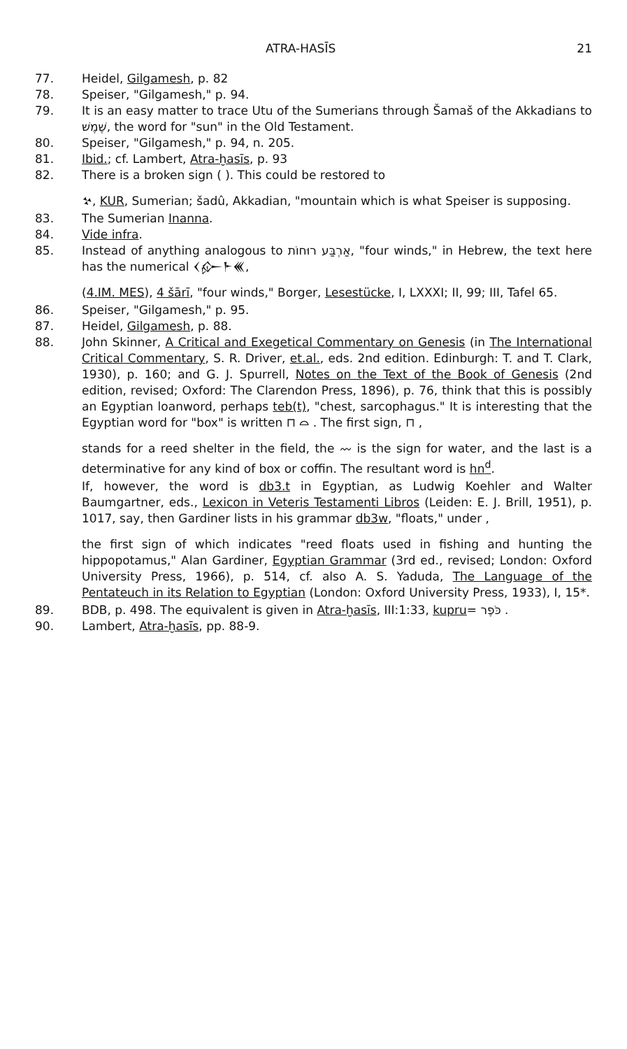ATRA-HASĪS 21
77. Heidel, Gilgamesh, p. 82
78. Speiser, "Gilgamesh," p. 94.
79. It is an easy matter to trace Utu of the Sumerians through Šamaš of the Akkadians to שֶׁמֶשׁ, the word for "sun" in the Old Testament.
80. Speiser, "Gilgamesh," p. 94, n. 205.
81. Ibid.; cf. Lambert, Atra-ḫasīs, p. 93
82. There is a broken sign ( ). This could be restored to
𒆳, KUR, Sumerian; šadû, Akkadian, "mountain which is what Speiser is supposing.
83. The Sumerian Inanna.
84. Vide infra.
85. Instead of anything analogous to אַרְבַּע רוּחוֹת, "four winds," in Hebrew, the text here has the numerical 𒌋𒅎𒈨𒌍,
(4.IM. MES), 4 šārī, "four winds," Borger, Lesestücke, I, LXXXI; II, 99; III, Tafel 65.
86. Speiser, "Gilgamesh," p. 95.
87. Heidel, Gilgamesh, p. 88.
88. John Skinner, A Critical and Exegetical Commentary on Genesis (in The International Critical Commentary, S. R. Driver, et.al., eds. 2nd edition. Edinburgh: T. and T. Clark, 1930), p. 160; and G. J. Spurrell, Notes on the Text of the Book of Genesis (2nd edition, revised; Oxford: The Clarendon Press, 1896), p. 76, think that this is possibly an Egyptian loanword, perhaps teb(t), "chest, sarcophagus." It is interesting that the Egyptian word for "box" is written ⊓ ⌓ . The first sign, ⊓ ,
stands for a reed shelter in the field, the 〰 is the sign for water, and the last is a determinative for any kind of box or coffin. The resultant word is hn<sup>d</sup>.
If, however, the word is db3.t in Egyptian, as Ludwig Koehler and Walter Baumgartner, eds., Lexicon in Veteris Testamenti Libros (Leiden: E. J. Brill, 1951), p. 1017, say, then Gardiner lists in his grammar db3w, "floats," under ,
the first sign of which indicates "reed floats used in fishing and hunting the hippopotamus," Alan Gardiner, Egyptian Grammar (3rd ed., revised; London: Oxford University Press, 1966), p. 514, cf. also A. S. Yaduda, The Language of the Pentateuch in its Relation to Egyptian (London: Oxford University Press, 1933), I, 15*.
89. BDB, p. 498. The equivalent is given in Atra-ḫasīs, III:1:33, kupru= כֹּפֶר .
90. Lambert, Atra-ḫasīs, pp. 88-9.